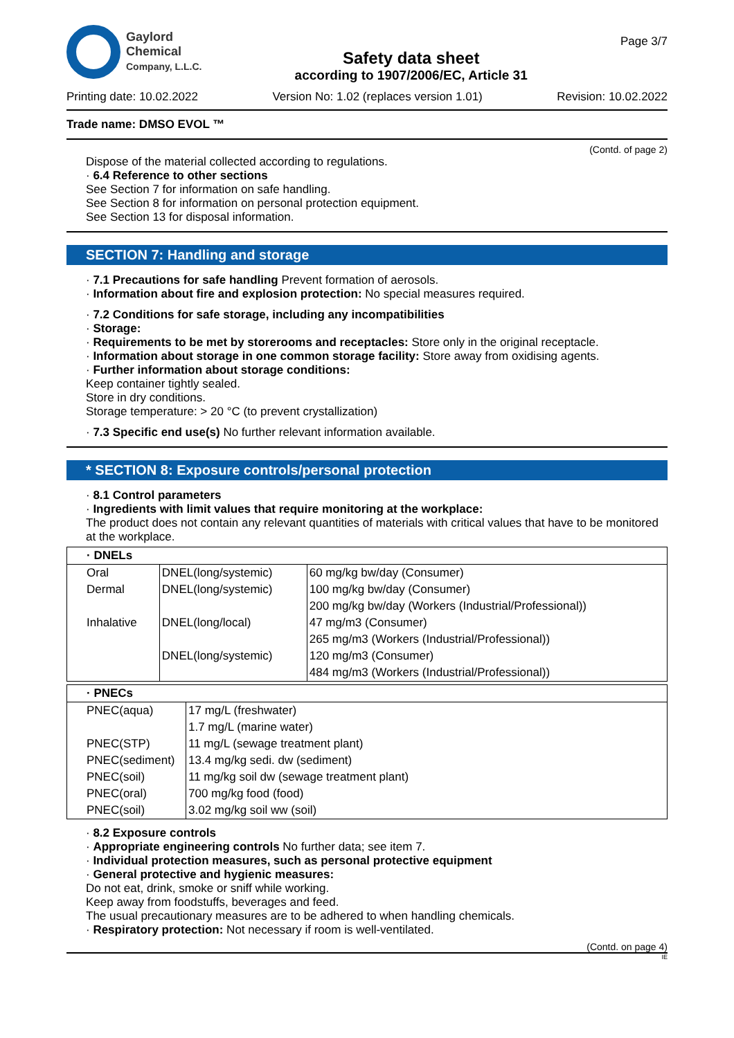Gaylord
Chemical
Company, L.L.C.
Safety data sheet
according to 1907/2006/EC, Article 31
Page 3/7
Printing date: 10.02.2022 Version No: 1.02 (replaces version 1.01) Revision: 10.02.2022
Trade name: DMSO EVOL ™
(Contd. of page 2)
Dispose of the material collected according to regulations.
· 6.4 Reference to other sections
See Section 7 for information on safe handling.
See Section 8 for information on personal protection equipment.
See Section 13 for disposal information.
SECTION 7: Handling and storage
· 7.1 Precautions for safe handling Prevent formation of aerosols.
· Information about fire and explosion protection: No special measures required.
· 7.2 Conditions for safe storage, including any incompatibilities
· Storage:
· Requirements to be met by storerooms and receptacles: Store only in the original receptacle.
· Information about storage in one common storage facility: Store away from oxidising agents.
· Further information about storage conditions:
Keep container tightly sealed.
Store in dry conditions.
Storage temperature: > 20 °C (to prevent crystallization)
· 7.3 Specific end use(s) No further relevant information available.
* SECTION 8: Exposure controls/personal protection
· 8.1 Control parameters
· Ingredients with limit values that require monitoring at the workplace:
The product does not contain any relevant quantities of materials with critical values that have to be monitored at the workplace.
| · DNELs | | |
| Oral | DNEL(long/systemic) | 60 mg/kg bw/day (Consumer) |
| Dermal | DNEL(long/systemic) | 100 mg/kg bw/day (Consumer) |
| | | 200 mg/kg bw/day (Workers (Industrial/Professional)) |
| Inhalative | DNEL(long/local) | 47 mg/m3 (Consumer) |
| | | 265 mg/m3 (Workers (Industrial/Professional)) |
| | DNEL(long/systemic) | 120 mg/m3 (Consumer) |
| | | 484 mg/m3 (Workers (Industrial/Professional)) |
| · PNECs | |
| PNEC(aqua) | 17 mg/L (freshwater) |
| | 1.7 mg/L (marine water) |
| PNEC(STP) | 11 mg/L (sewage treatment plant) |
| PNEC(sediment) | 13.4 mg/kg sedi. dw (sediment) |
| PNEC(soil) | 11 mg/kg soil dw (sewage treatment plant) |
| PNEC(oral) | 700 mg/kg food (food) |
| PNEC(soil) | 3.02 mg/kg soil ww (soil) |
· 8.2 Exposure controls
· Appropriate engineering controls No further data; see item 7.
· Individual protection measures, such as personal protective equipment
· General protective and hygienic measures:
Do not eat, drink, smoke or sniff while working.
Keep away from foodstuffs, beverages and feed.
The usual precautionary measures are to be adhered to when handling chemicals.
· Respiratory protection: Not necessary if room is well-ventilated.
(Contd. on page 4)
IE